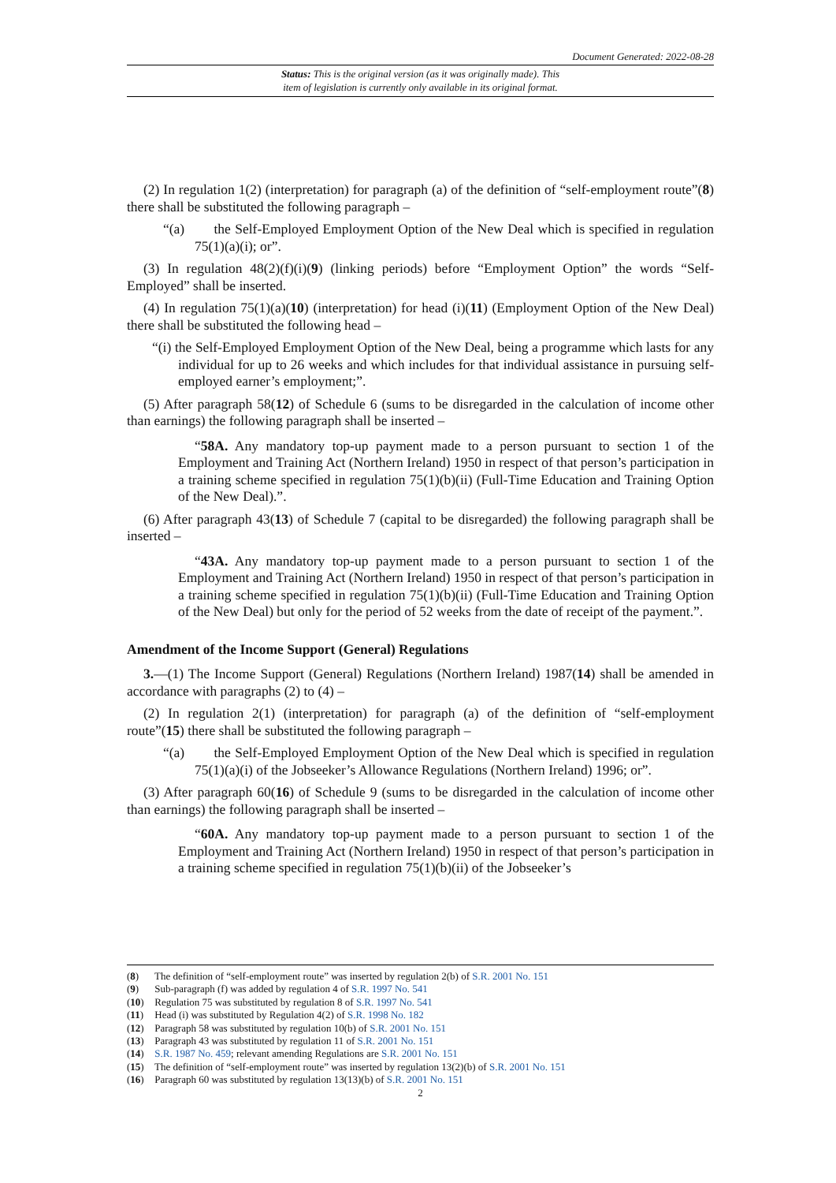Document Generated: 2022-08-28
Status: This is the original version (as it was originally made). This
item of legislation is currently only available in its original format.
(2) In regulation 1(2) (interpretation) for paragraph (a) of the definition of “self-employment route”(8) there shall be substituted the following paragraph –
“(a) the Self-Employed Employment Option of the New Deal which is specified in regulation 75(1)(a)(i); or”.
(3) In regulation 48(2)(f)(i)(9) (linking periods) before “Employment Option” the words “Self-Employed” shall be inserted.
(4) In regulation 75(1)(a)(10) (interpretation) for head (i)(11) (Employment Option of the New Deal) there shall be substituted the following head –
“(i) the Self-Employed Employment Option of the New Deal, being a programme which lasts for any individual for up to 26 weeks and which includes for that individual assistance in pursuing self-employed earner’s employment;”.
(5) After paragraph 58(12) of Schedule 6 (sums to be disregarded in the calculation of income other than earnings) the following paragraph shall be inserted –
“58A. Any mandatory top-up payment made to a person pursuant to section 1 of the Employment and Training Act (Northern Ireland) 1950 in respect of that person’s participation in a training scheme specified in regulation 75(1)(b)(ii) (Full-Time Education and Training Option of the New Deal).”.
(6) After paragraph 43(13) of Schedule 7 (capital to be disregarded) the following paragraph shall be inserted –
“43A. Any mandatory top-up payment made to a person pursuant to section 1 of the Employment and Training Act (Northern Ireland) 1950 in respect of that person’s participation in a training scheme specified in regulation 75(1)(b)(ii) (Full-Time Education and Training Option of the New Deal) but only for the period of 52 weeks from the date of receipt of the payment.”.
Amendment of the Income Support (General) Regulations
3.—(1) The Income Support (General) Regulations (Northern Ireland) 1987(14) shall be amended in accordance with paragraphs (2) to (4) –
(2) In regulation 2(1) (interpretation) for paragraph (a) of the definition of “self-employment route”(15) there shall be substituted the following paragraph –
“(a) the Self-Employed Employment Option of the New Deal which is specified in regulation 75(1)(a)(i) of the Jobseeker’s Allowance Regulations (Northern Ireland) 1996; or”.
(3) After paragraph 60(16) of Schedule 9 (sums to be disregarded in the calculation of income other than earnings) the following paragraph shall be inserted –
“60A. Any mandatory top-up payment made to a person pursuant to section 1 of the Employment and Training Act (Northern Ireland) 1950 in respect of that person’s participation in a training scheme specified in regulation 75(1)(b)(ii) of the Jobseeker’s
(8) The definition of “self-employment route” was inserted by regulation 2(b) of S.R. 2001 No. 151
(9) Sub-paragraph (f) was added by regulation 4 of S.R. 1997 No. 541
(10) Regulation 75 was substituted by regulation 8 of S.R. 1997 No. 541
(11) Head (i) was substituted by Regulation 4(2) of S.R. 1998 No. 182
(12) Paragraph 58 was substituted by regulation 10(b) of S.R. 2001 No. 151
(13) Paragraph 43 was substituted by regulation 11 of S.R. 2001 No. 151
(14) S.R. 1987 No. 459; relevant amending Regulations are S.R. 2001 No. 151
(15) The definition of “self-employment route” was inserted by regulation 13(2)(b) of S.R. 2001 No. 151
(16) Paragraph 60 was substituted by regulation 13(13)(b) of S.R. 2001 No. 151
2